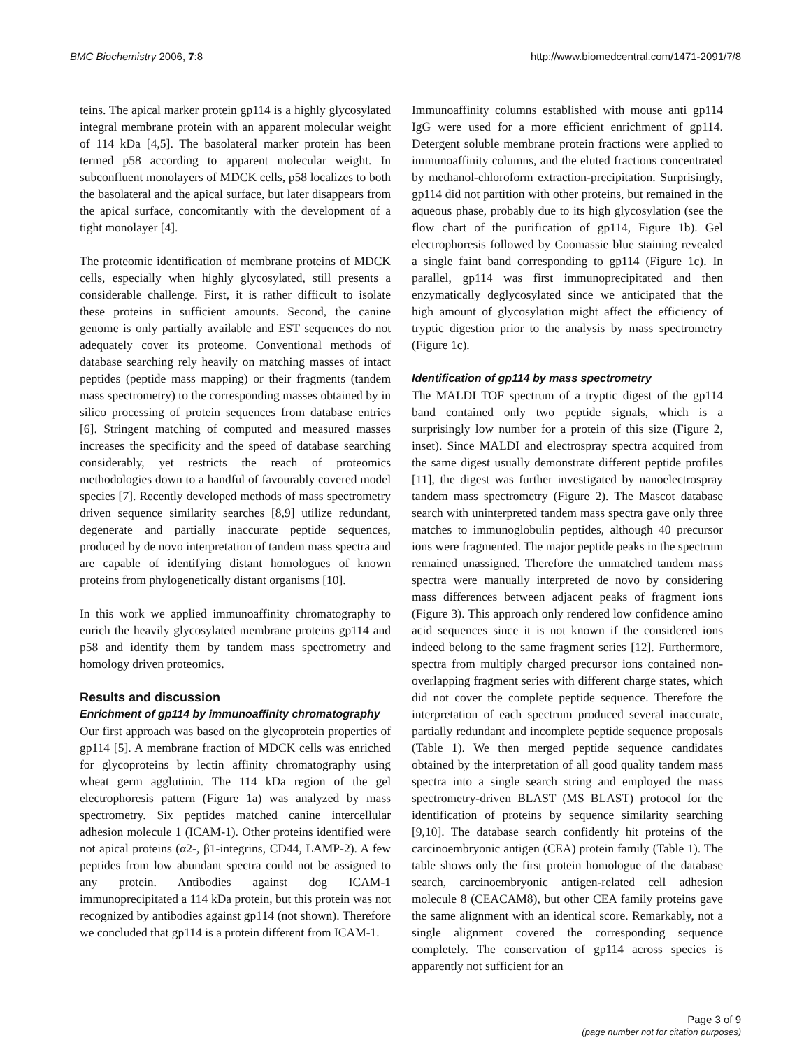BMC Biochemistry 2006, 7:8 http://www.biomedcentral.com/1471-2091/7/8
teins. The apical marker protein gp114 is a highly glycosylated integral membrane protein with an apparent molecular weight of 114 kDa [4,5]. The basolateral marker protein has been termed p58 according to apparent molecular weight. In subconfluent monolayers of MDCK cells, p58 localizes to both the basolateral and the apical surface, but later disappears from the apical surface, concomitantly with the development of a tight monolayer [4].
The proteomic identification of membrane proteins of MDCK cells, especially when highly glycosylated, still presents a considerable challenge. First, it is rather difficult to isolate these proteins in sufficient amounts. Second, the canine genome is only partially available and EST sequences do not adequately cover its proteome. Conventional methods of database searching rely heavily on matching masses of intact peptides (peptide mass mapping) or their fragments (tandem mass spectrometry) to the corresponding masses obtained by in silico processing of protein sequences from database entries [6]. Stringent matching of computed and measured masses increases the specificity and the speed of database searching considerably, yet restricts the reach of proteomics methodologies down to a handful of favourably covered model species [7]. Recently developed methods of mass spectrometry driven sequence similarity searches [8,9] utilize redundant, degenerate and partially inaccurate peptide sequences, produced by de novo interpretation of tandem mass spectra and are capable of identifying distant homologues of known proteins from phylogenetically distant organisms [10].
In this work we applied immunoaffinity chromatography to enrich the heavily glycosylated membrane proteins gp114 and p58 and identify them by tandem mass spectrometry and homology driven proteomics.
Results and discussion
Enrichment of gp114 by immunoaffinity chromatography
Our first approach was based on the glycoprotein properties of gp114 [5]. A membrane fraction of MDCK cells was enriched for glycoproteins by lectin affinity chromatography using wheat germ agglutinin. The 114 kDa region of the gel electrophoresis pattern (Figure 1a) was analyzed by mass spectrometry. Six peptides matched canine intercellular adhesion molecule 1 (ICAM-1). Other proteins identified were not apical proteins (α2-, β1-integrins, CD44, LAMP-2). A few peptides from low abundant spectra could not be assigned to any protein. Antibodies against dog ICAM-1 immunoprecipitated a 114 kDa protein, but this protein was not recognized by antibodies against gp114 (not shown). Therefore we concluded that gp114 is a protein different from ICAM-1.
Immunoaffinity columns established with mouse anti gp114 IgG were used for a more efficient enrichment of gp114. Detergent soluble membrane protein fractions were applied to immunoaffinity columns, and the eluted fractions concentrated by methanol-chloroform extraction-precipitation. Surprisingly, gp114 did not partition with other proteins, but remained in the aqueous phase, probably due to its high glycosylation (see the flow chart of the purification of gp114, Figure 1b). Gel electrophoresis followed by Coomassie blue staining revealed a single faint band corresponding to gp114 (Figure 1c). In parallel, gp114 was first immunoprecipitated and then enzymatically deglycosylated since we anticipated that the high amount of glycosylation might affect the efficiency of tryptic digestion prior to the analysis by mass spectrometry (Figure 1c).
Identification of gp114 by mass spectrometry
The MALDI TOF spectrum of a tryptic digest of the gp114 band contained only two peptide signals, which is a surprisingly low number for a protein of this size (Figure 2, inset). Since MALDI and electrospray spectra acquired from the same digest usually demonstrate different peptide profiles [11], the digest was further investigated by nanoelectrospray tandem mass spectrometry (Figure 2). The Mascot database search with uninterpreted tandem mass spectra gave only three matches to immunoglobulin peptides, although 40 precursor ions were fragmented. The major peptide peaks in the spectrum remained unassigned. Therefore the unmatched tandem mass spectra were manually interpreted de novo by considering mass differences between adjacent peaks of fragment ions (Figure 3). This approach only rendered low confidence amino acid sequences since it is not known if the considered ions indeed belong to the same fragment series [12]. Furthermore, spectra from multiply charged precursor ions contained non-overlapping fragment series with different charge states, which did not cover the complete peptide sequence. Therefore the interpretation of each spectrum produced several inaccurate, partially redundant and incomplete peptide sequence proposals (Table 1). We then merged peptide sequence candidates obtained by the interpretation of all good quality tandem mass spectra into a single search string and employed the mass spectrometry-driven BLAST (MS BLAST) protocol for the identification of proteins by sequence similarity searching [9,10]. The database search confidently hit proteins of the carcinoembryonic antigen (CEA) protein family (Table 1). The table shows only the first protein homologue of the database search, carcinoembryonic antigen-related cell adhesion molecule 8 (CEACAM8), but other CEA family proteins gave the same alignment with an identical score. Remarkably, not a single alignment covered the corresponding sequence completely. The conservation of gp114 across species is apparently not sufficient for an
Page 3 of 9
(page number not for citation purposes)